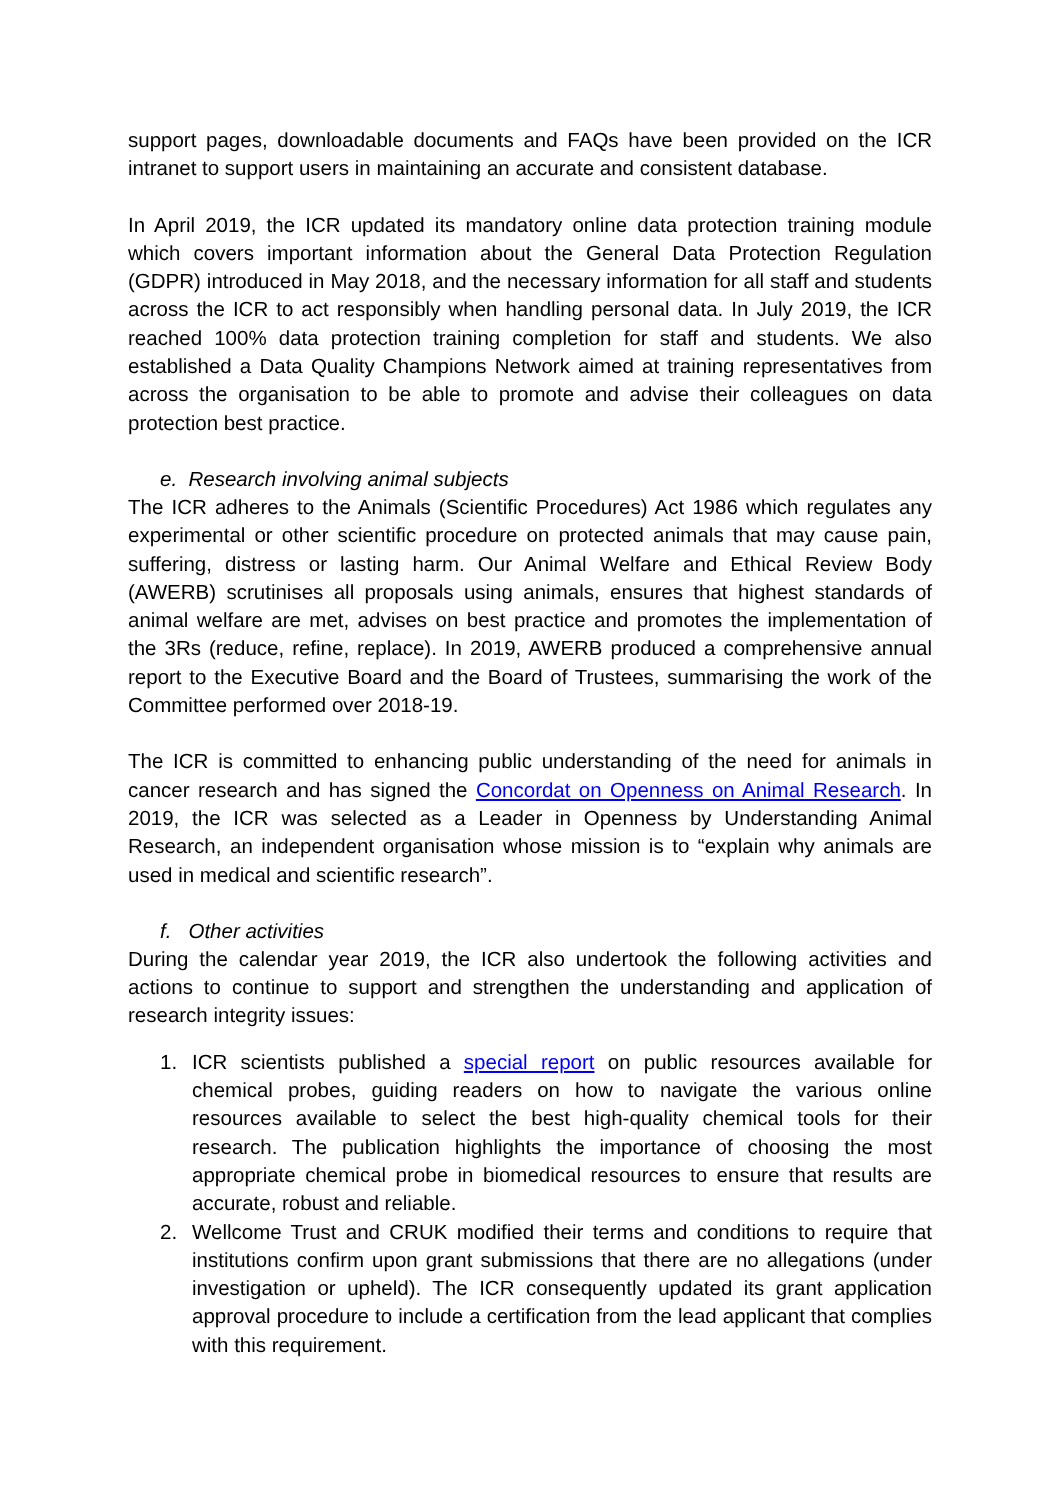support pages, downloadable documents and FAQs have been provided on the ICR intranet to support users in maintaining an accurate and consistent database.
In April 2019, the ICR updated its mandatory online data protection training module which covers important information about the General Data Protection Regulation (GDPR) introduced in May 2018, and the necessary information for all staff and students across the ICR to act responsibly when handling personal data. In July 2019, the ICR reached 100% data protection training completion for staff and students. We also established a Data Quality Champions Network aimed at training representatives from across the organisation to be able to promote and advise their colleagues on data protection best practice.
e. Research involving animal subjects
The ICR adheres to the Animals (Scientific Procedures) Act 1986 which regulates any experimental or other scientific procedure on protected animals that may cause pain, suffering, distress or lasting harm. Our Animal Welfare and Ethical Review Body (AWERB) scrutinises all proposals using animals, ensures that highest standards of animal welfare are met, advises on best practice and promotes the implementation of the 3Rs (reduce, refine, replace). In 2019, AWERB produced a comprehensive annual report to the Executive Board and the Board of Trustees, summarising the work of the Committee performed over 2018-19.
The ICR is committed to enhancing public understanding of the need for animals in cancer research and has signed the Concordat on Openness on Animal Research. In 2019, the ICR was selected as a Leader in Openness by Understanding Animal Research, an independent organisation whose mission is to “explain why animals are used in medical and scientific research”.
f. Other activities
During the calendar year 2019, the ICR also undertook the following activities and actions to continue to support and strengthen the understanding and application of research integrity issues:
1. ICR scientists published a special report on public resources available for chemical probes, guiding readers on how to navigate the various online resources available to select the best high-quality chemical tools for their research. The publication highlights the importance of choosing the most appropriate chemical probe in biomedical resources to ensure that results are accurate, robust and reliable.
2. Wellcome Trust and CRUK modified their terms and conditions to require that institutions confirm upon grant submissions that there are no allegations (under investigation or upheld). The ICR consequently updated its grant application approval procedure to include a certification from the lead applicant that complies with this requirement.